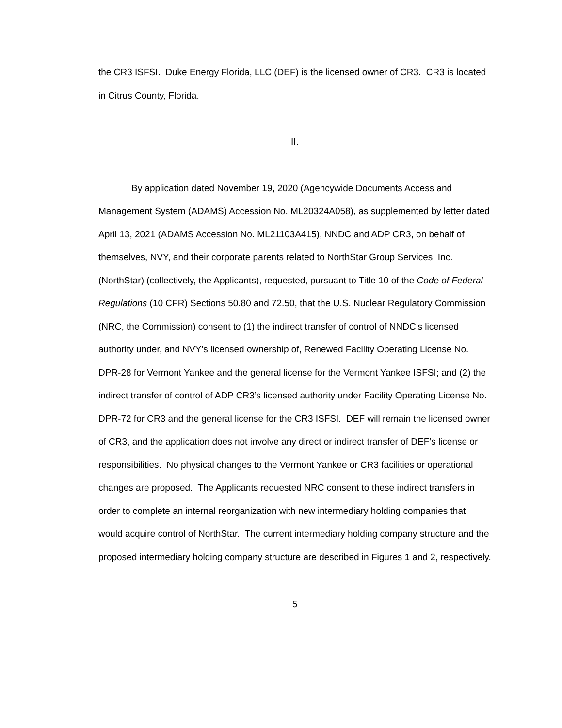the CR3 ISFSI. Duke Energy Florida, LLC (DEF) is the licensed owner of CR3. CR3 is located in Citrus County, Florida.
II.
By application dated November 19, 2020 (Agencywide Documents Access and Management System (ADAMS) Accession No. ML20324A058), as supplemented by letter dated April 13, 2021 (ADAMS Accession No. ML21103A415), NNDC and ADP CR3, on behalf of themselves, NVY, and their corporate parents related to NorthStar Group Services, Inc. (NorthStar) (collectively, the Applicants), requested, pursuant to Title 10 of the Code of Federal Regulations (10 CFR) Sections 50.80 and 72.50, that the U.S. Nuclear Regulatory Commission (NRC, the Commission) consent to (1) the indirect transfer of control of NNDC’s licensed authority under, and NVY’s licensed ownership of, Renewed Facility Operating License No. DPR-28 for Vermont Yankee and the general license for the Vermont Yankee ISFSI; and (2) the indirect transfer of control of ADP CR3’s licensed authority under Facility Operating License No. DPR-72 for CR3 and the general license for the CR3 ISFSI. DEF will remain the licensed owner of CR3, and the application does not involve any direct or indirect transfer of DEF’s license or responsibilities. No physical changes to the Vermont Yankee or CR3 facilities or operational changes are proposed. The Applicants requested NRC consent to these indirect transfers in order to complete an internal reorganization with new intermediary holding companies that would acquire control of NorthStar. The current intermediary holding company structure and the proposed intermediary holding company structure are described in Figures 1 and 2, respectively.
5